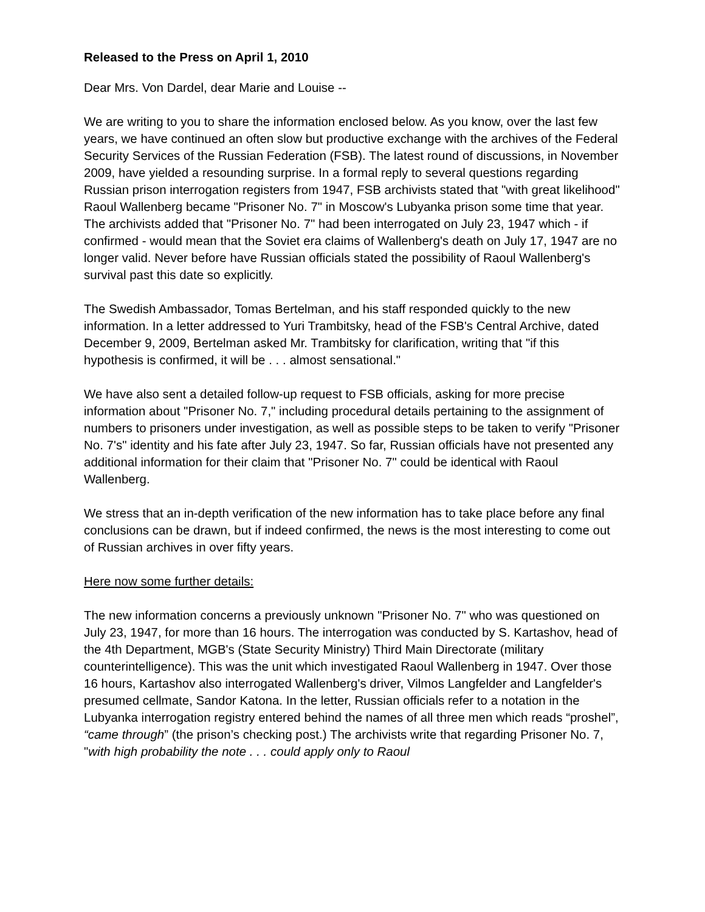Released to the Press on April 1, 2010
Dear Mrs. Von Dardel, dear Marie and Louise --
We are writing to you to share the information enclosed below. As you know, over the last few years, we have continued an often slow but productive exchange with the archives of the Federal Security Services of the Russian Federation (FSB). The latest round of discussions, in November 2009, have yielded a resounding surprise. In a formal reply to several questions regarding Russian prison interrogation registers from 1947, FSB archivists stated that "with great likelihood" Raoul Wallenberg became "Prisoner No. 7" in Moscow's Lubyanka prison some time that year. The archivists added that "Prisoner No. 7" had been interrogated on July 23, 1947 which - if confirmed - would mean that the Soviet era claims of Wallenberg's death on July 17, 1947 are no longer valid. Never before have Russian officials stated the possibility of Raoul Wallenberg's survival past this date so explicitly.
The Swedish Ambassador, Tomas Bertelman, and his staff responded quickly to the new information. In a letter addressed to Yuri Trambitsky, head of the FSB's Central Archive, dated December 9, 2009, Bertelman asked Mr. Trambitsky for clarification, writing that "if this hypothesis is confirmed, it will be . . . almost sensational."
We have also sent a detailed follow-up request to FSB officials, asking for more precise information about "Prisoner No. 7," including procedural details pertaining to the assignment of numbers to prisoners under investigation, as well as possible steps to be taken to verify "Prisoner No. 7's" identity and his fate after July 23, 1947. So far, Russian officials have not presented any additional information for their claim that "Prisoner No. 7" could be identical with Raoul Wallenberg.
We stress that an in-depth verification of the new information has to take place before any final conclusions can be drawn, but if indeed confirmed, the news is the most interesting to come out of Russian archives in over fifty years.
Here now some further details:
The new information concerns a previously unknown "Prisoner No. 7" who was questioned on July 23, 1947, for more than 16 hours. The interrogation was conducted by S. Kartashov, head of the 4th Department, MGB's (State Security Ministry) Third Main Directorate (military counterintelligence). This was the unit which investigated Raoul Wallenberg in 1947. Over those 16 hours, Kartashov also interrogated Wallenberg's driver, Vilmos Langfelder and Langfelder's presumed cellmate, Sandor Katona. In the letter, Russian officials refer to a notation in the Lubyanka interrogation registry entered behind the names of all three men which reads “proshel”, “came through” (the prison’s checking post.) The archivists write that regarding Prisoner No. 7, "with high probability the note . . . could apply only to Raoul